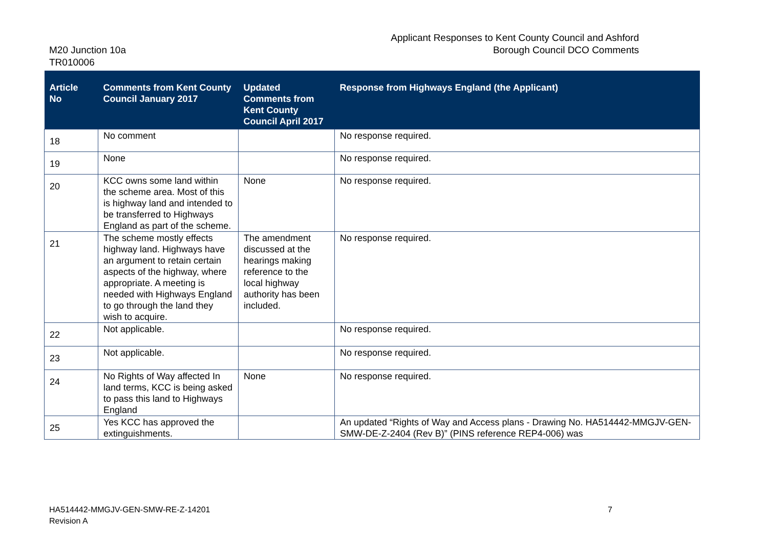M20 Junction 10a
TR010006
Applicant Responses to Kent County Council and Ashford
Borough Council DCO Comments
| Article No | Comments from Kent County Council January 2017 | Updated Comments from Kent County Council April 2017 | Response from Highways England (the Applicant) |
| --- | --- | --- | --- |
| 18 | No comment | | No response required. |
| 19 | None | | No response required. |
| 20 | KCC owns some land within the scheme area. Most of this is highway land and intended to be transferred to Highways England as part of the scheme. | None | No response required. |
| 21 | The scheme mostly effects highway land. Highways have an argument to retain certain aspects of the highway, where appropriate. A meeting is needed with Highways England to go through the land they wish to acquire. | The amendment discussed at the hearings making reference to the local highway authority has been included. | No response required. |
| 22 | Not applicable. | | No response required. |
| 23 | Not applicable. | | No response required. |
| 24 | No Rights of Way affected In land terms, KCC is being asked to pass this land to Highways England | None | No response required. |
| 25 | Yes KCC has approved the extinguishments. | | An updated “Rights of Way and Access plans - Drawing No. HA514442-MMGJV-GEN-SMW-DE-Z-2404 (Rev B)” (PINS reference REP4-006) was |
HA514442-MMGJV-GEN-SMW-RE-Z-14201
Revision A
7